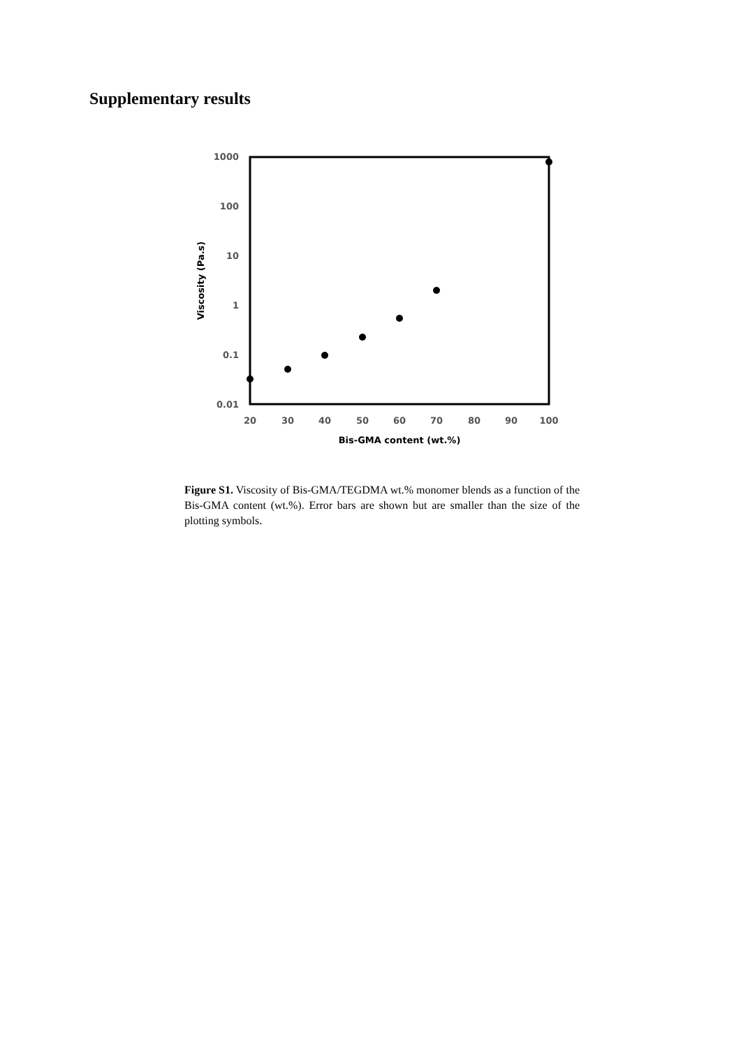Supplementary results
1000
100
10
1
0.1
0.01
20
30
40
50
60
70
80
90
100
Bis-GMA content (wt.%)
Viscosity (Pa.s)
Figure S1. Viscosity of Bis-GMA/TEGDMA wt.% monomer blends as a function of the Bis-GMA content (wt.%). Error bars are shown but are smaller than the size of the plotting symbols.